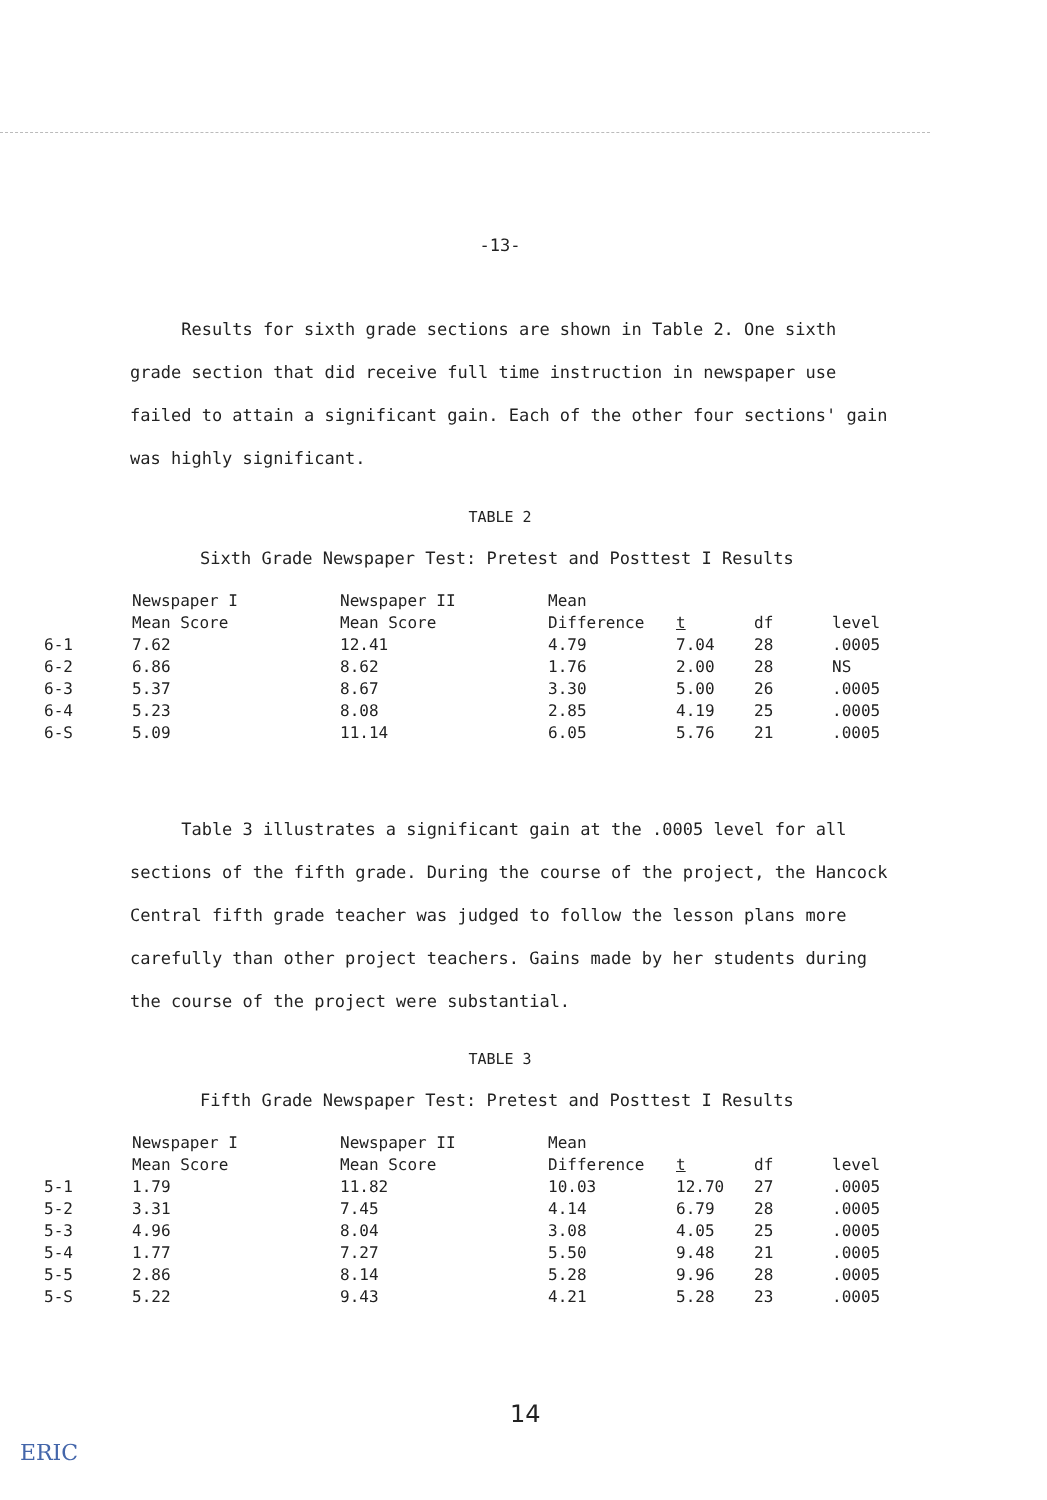-13-
Results for sixth grade sections are shown in Table 2. One sixth grade section that did receive full time instruction in newspaper use failed to attain a significant gain. Each of the other four sections' gain was highly significant.
TABLE 2
Sixth Grade Newspaper Test: Pretest and Posttest I Results
| | Newspaper I Mean Score | Newspaper II Mean Score | Mean Difference | t | df | level |
| --- | --- | --- | --- | --- | --- | --- |
| 6-1 | 7.62 | 12.41 | 4.79 | 7.04 | 28 | .0005 |
| 6-2 | 6.86 | 8.62 | 1.76 | 2.00 | 28 | NS |
| 6-3 | 5.37 | 8.67 | 3.30 | 5.00 | 26 | .0005 |
| 6-4 | 5.23 | 8.08 | 2.85 | 4.19 | 25 | .0005 |
| 6-S | 5.09 | 11.14 | 6.05 | 5.76 | 21 | .0005 |
Table 3 illustrates a significant gain at the .0005 level for all sections of the fifth grade. During the course of the project, the Hancock Central fifth grade teacher was judged to follow the lesson plans more carefully than other project teachers. Gains made by her students during the course of the project were substantial.
TABLE 3
Fifth Grade Newspaper Test: Pretest and Posttest I Results
| | Newspaper I Mean Score | Newspaper II Mean Score | Mean Difference | t | df | level |
| --- | --- | --- | --- | --- | --- | --- |
| 5-1 | 1.79 | 11.82 | 10.03 | 12.70 | 27 | .0005 |
| 5-2 | 3.31 | 7.45 | 4.14 | 6.79 | 28 | .0005 |
| 5-3 | 4.96 | 8.04 | 3.08 | 4.05 | 25 | .0005 |
| 5-4 | 1.77 | 7.27 | 5.50 | 9.48 | 21 | .0005 |
| 5-5 | 2.86 | 8.14 | 5.28 | 9.96 | 28 | .0005 |
| 5-S | 5.22 | 9.43 | 4.21 | 5.28 | 23 | .0005 |
14
ERIC